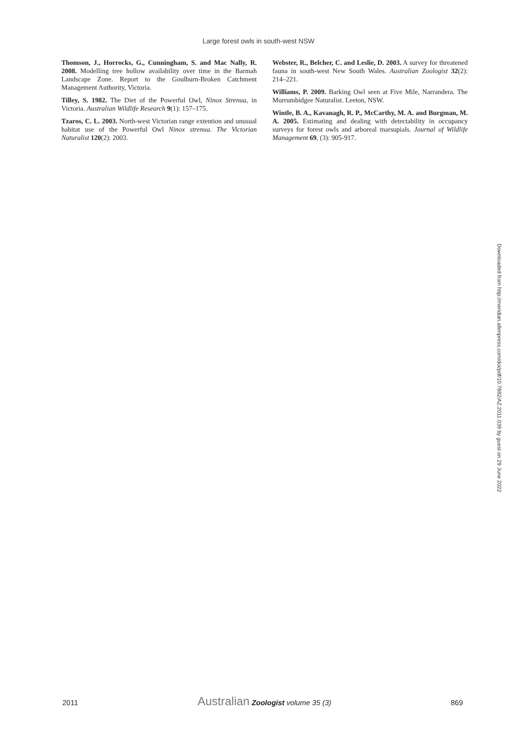Large forest owls in south-west NSW
Thomson, J., Horrocks, G., Cunningham, S. and Mac Nally, R. 2008. Modelling tree hollow availability over time in the Barmah Landscape Zone. Report to the Goulburn-Broken Catchment Management Authority, Victoria.
Tilley, S. 1982. The Diet of the Powerful Owl, Ninox Strenua, in Victoria. Australian Wildlife Research 9(1): 157–175.
Tzaros, C. L. 2003. North-west Victorian range extention and unusual habitat use of the Powerful Owl Ninox strenua. The Victorian Naturalist 120(2): 2003.
Webster, R., Belcher, C. and Leslie, D. 2003. A survey for threatened fauna in south-west New South Wales. Australian Zoologist 32(2): 214–221.
Williams, P. 2009. Barking Owl seen at Five Mile, Narrandera. The Murrumbidgee Naturalist. Leeton, NSW.
Wintle, B. A., Kavanagh, R. P., McCarthy, M. A. and Burgman, M. A. 2005. Estimating and dealing with detectability in occupancy surveys for forest owls and arboreal marsupials. Journal of Wildlife Management 69, (3): 905-917.
Downloaded from http://meridian.allenpress.com/doi/pdf/10.7882/AZ.2011.039 by guest on 29 June 2022
2011 Australian Zoologist volume 35 (3) 869